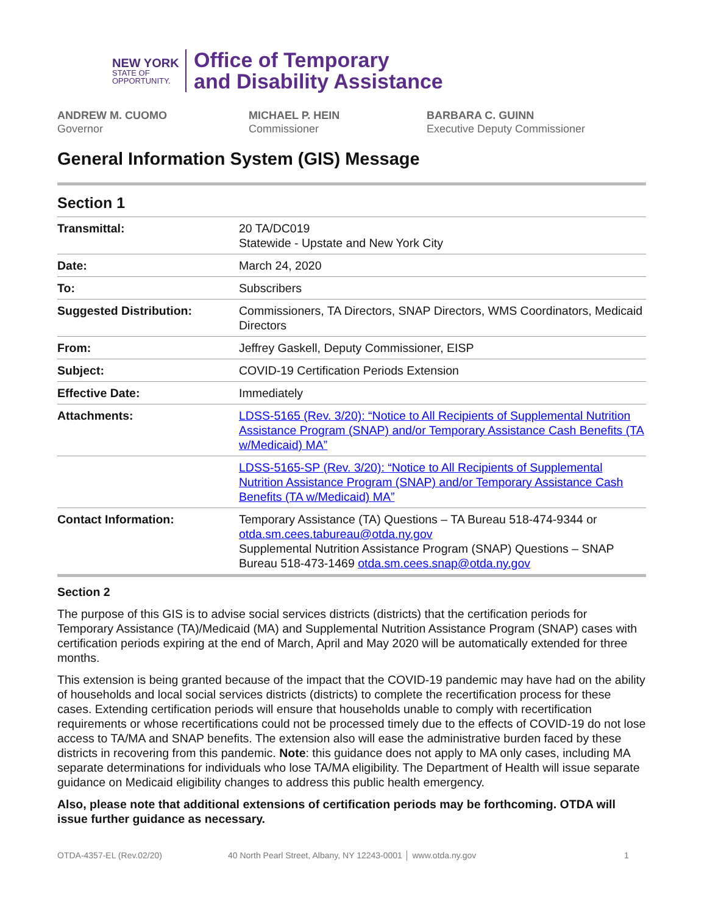NEW YORK
STATE OF
OPPORTUNITY.
Office of Temporary
and Disability Assistance
ANDREW M. CUOMO
Governor
MICHAEL P. HEIN
Commissioner
BARBARA C. GUINN
Executive Deputy Commissioner
General Information System (GIS) Message
Section 1
| Transmittal: | 20 TA/DC019 Statewide - Upstate and New York City |
| Date: | March 24, 2020 |
| To: | Subscribers |
| Suggested Distribution: | Commissioners, TA Directors, SNAP Directors, WMS Coordinators, Medicaid Directors |
| From: | Jeffrey Gaskell, Deputy Commissioner, EISP |
| Subject: | COVID-19 Certification Periods Extension |
| Effective Date: | Immediately |
| Attachments: | LDSS-5165 (Rev. 3/20): “Notice to All Recipients of Supplemental Nutrition Assistance Program (SNAP) and/or Temporary Assistance Cash Benefits (TA w/Medicaid) MA” |
| | LDSS-5165-SP (Rev. 3/20): “Notice to All Recipients of Supplemental Nutrition Assistance Program (SNAP) and/or Temporary Assistance Cash Benefits (TA w/Medicaid) MA” |
| Contact Information: | Temporary Assistance (TA) Questions – TA Bureau 518-474-9344 or otda.sm.cees.tabureau@otda.ny.gov Supplemental Nutrition Assistance Program (SNAP) Questions – SNAP Bureau 518-473-1469 otda.sm.cees.snap@otda.ny.gov |
Section 2
The purpose of this GIS is to advise social services districts (districts) that the certification periods for Temporary Assistance (TA)/Medicaid (MA) and Supplemental Nutrition Assistance Program (SNAP) cases with certification periods expiring at the end of March, April and May 2020 will be automatically extended for three months.
This extension is being granted because of the impact that the COVID-19 pandemic may have had on the ability of households and local social services districts (districts) to complete the recertification process for these cases. Extending certification periods will ensure that households unable to comply with recertification requirements or whose recertifications could not be processed timely due to the effects of COVID-19 do not lose access to TA/MA and SNAP benefits. The extension also will ease the administrative burden faced by these districts in recovering from this pandemic. Note: this guidance does not apply to MA only cases, including MA separate determinations for individuals who lose TA/MA eligibility. The Department of Health will issue separate guidance on Medicaid eligibility changes to address this public health emergency.
Also, please note that additional extensions of certification periods may be forthcoming. OTDA will issue further guidance as necessary.
OTDA-4357-EL (Rev.02/20) 40 North Pearl Street, Albany, NY 12243-0001 │ www.otda.ny.gov 1